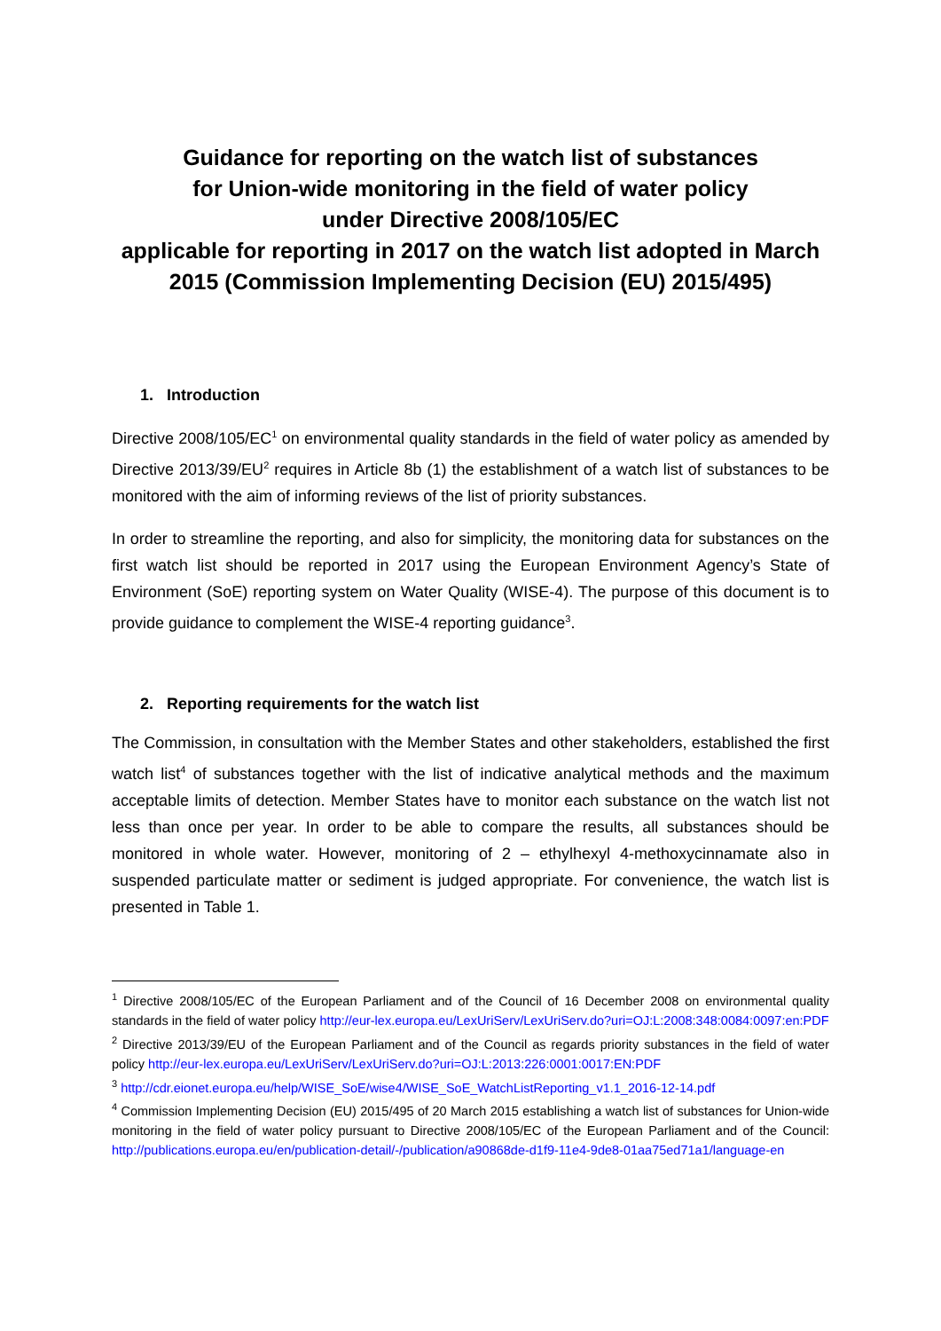Guidance for reporting on the watch list of substances
for Union-wide monitoring in the field of water policy
under Directive 2008/105/EC
applicable for reporting in 2017 on the watch list adopted in March 2015 (Commission Implementing Decision (EU) 2015/495)
1. Introduction
Directive 2008/105/EC<sup>1</sup> on environmental quality standards in the field of water policy as amended by Directive 2013/39/EU<sup>2</sup> requires in Article 8b (1) the establishment of a watch list of substances to be monitored with the aim of informing reviews of the list of priority substances.
In order to streamline the reporting, and also for simplicity, the monitoring data for substances on the first watch list should be reported in 2017 using the European Environment Agency’s State of Environment (SoE) reporting system on Water Quality (WISE-4). The purpose of this document is to provide guidance to complement the WISE-4 reporting guidance<sup>3</sup>.
2. Reporting requirements for the watch list
The Commission, in consultation with the Member States and other stakeholders, established the first watch list<sup>4</sup> of substances together with the list of indicative analytical methods and the maximum acceptable limits of detection. Member States have to monitor each substance on the watch list not less than once per year. In order to be able to compare the results, all substances should be monitored in whole water. However, monitoring of 2 – ethylhexyl 4-methoxycinnamate also in suspended particulate matter or sediment is judged appropriate. For convenience, the watch list is presented in Table 1.
<sup>1</sup> Directive 2008/105/EC of the European Parliament and of the Council of 16 December 2008 on environmental quality standards in the field of water policy http://eur-lex.europa.eu/LexUriServ/LexUriServ.do?uri=OJ:L:2008:348:0084:0097:en:PDF
<sup>2</sup> Directive 2013/39/EU of the European Parliament and of the Council as regards priority substances in the field of water policy http://eur-lex.europa.eu/LexUriServ/LexUriServ.do?uri=OJ:L:2013:226:0001:0017:EN:PDF
<sup>3</sup> http://cdr.eionet.europa.eu/help/WISE_SoE/wise4/WISE_SoE_WatchListReporting_v1.1_2016-12-14.pdf
<sup>4</sup> Commission Implementing Decision (EU) 2015/495 of 20 March 2015 establishing a watch list of substances for Union-wide monitoring in the field of water policy pursuant to Directive 2008/105/EC of the European Parliament and of the Council: http://publications.europa.eu/en/publication-detail/-/publication/a90868de-d1f9-11e4-9de8-01aa75ed71a1/language-en